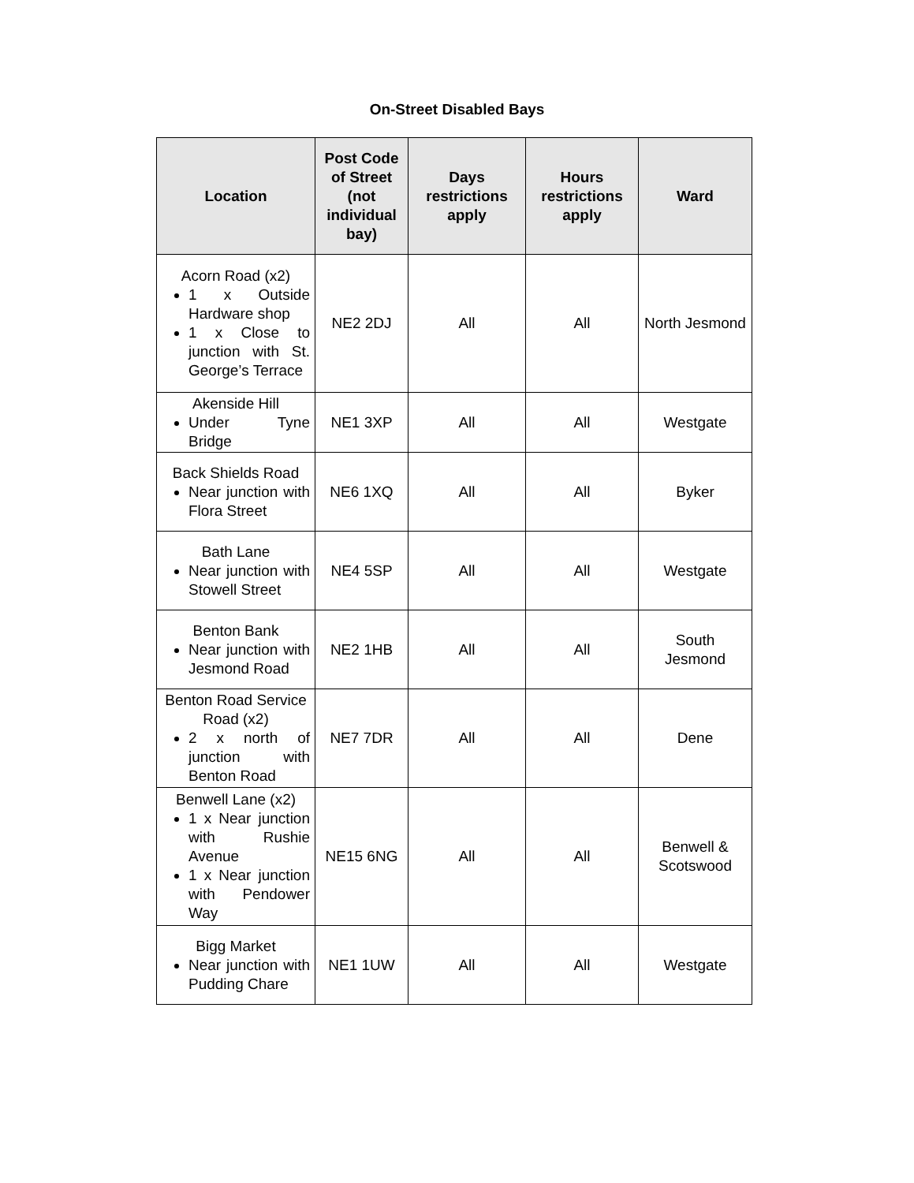On-Street Disabled Bays
| Location | Post Code of Street (not individual bay) | Days restrictions apply | Hours restrictions apply | Ward |
| --- | --- | --- | --- | --- |
| Acorn Road (x2) 1 x Outside Hardware shop 1 x Close to junction with St. George’s Terrace | NE2 2DJ | All | All | North Jesmond |
| Akenside Hill Under Tyne Bridge | NE1 3XP | All | All | Westgate |
| Back Shields Road Near junction with Flora Street | NE6 1XQ | All | All | Byker |
| Bath Lane Near junction with Stowell Street | NE4 5SP | All | All | Westgate |
| Benton Bank Near junction with Jesmond Road | NE2 1HB | All | All | South Jesmond |
| Benton Road Service Road (x2) 2 x north of junction with Benton Road | NE7 7DR | All | All | Dene |
| Benwell Lane (x2) 1 x Near junction with Rushie Avenue 1 x Near junction with Pendower Way | NE15 6NG | All | All | Benwell & Scotswood |
| Bigg Market Near junction with Pudding Chare | NE1 1UW | All | All | Westgate |